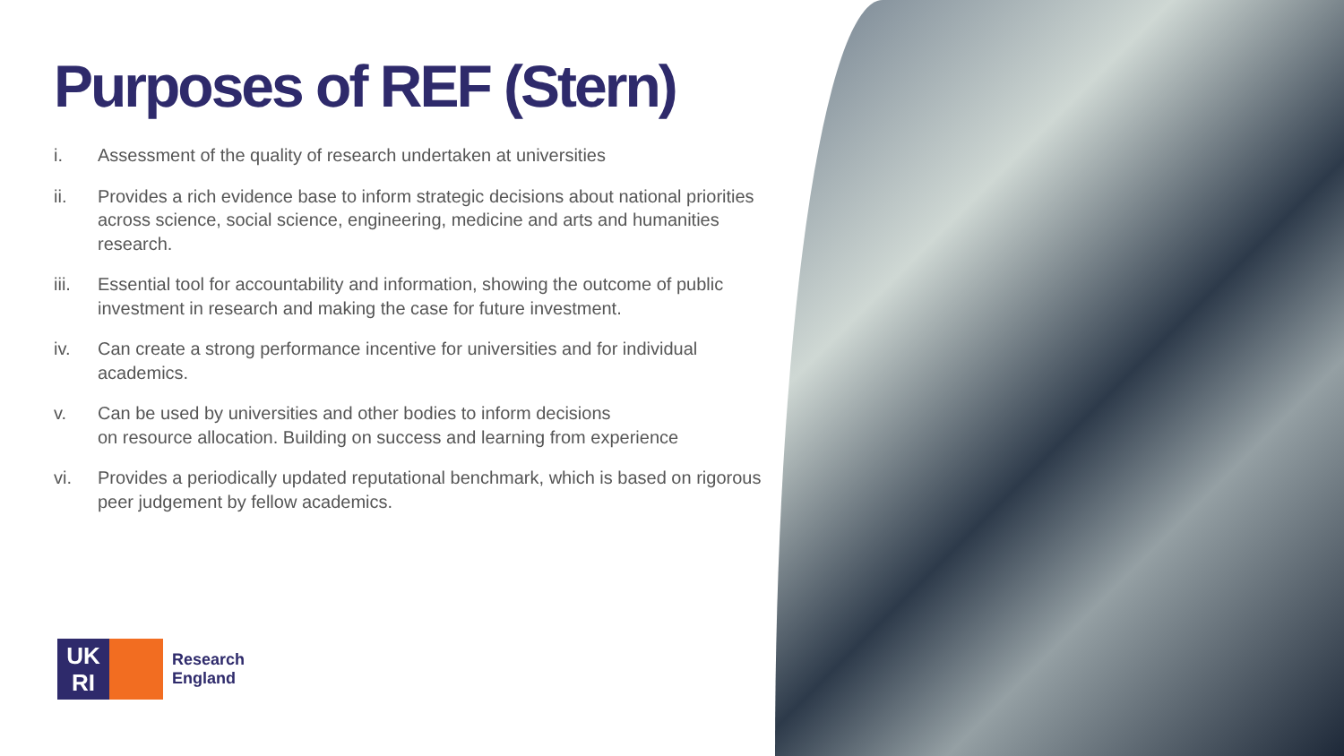Purposes of REF (Stern)
i. Assessment of the quality of research undertaken at universities
ii. Provides a rich evidence base to inform strategic decisions about national priorities across science, social science, engineering, medicine and arts and humanities research.
iii. Essential tool for accountability and information, showing the outcome of public investment in research and making the case for future investment.
iv. Can create a strong performance incentive for universities and for individual academics.
v. Can be used by universities and other bodies to inform decisions
on resource allocation. Building on success and learning from experience
vi. Provides a periodically updated reputational benchmark, which is based on rigorous peer judgement by fellow academics.
UK
RI
Research
England